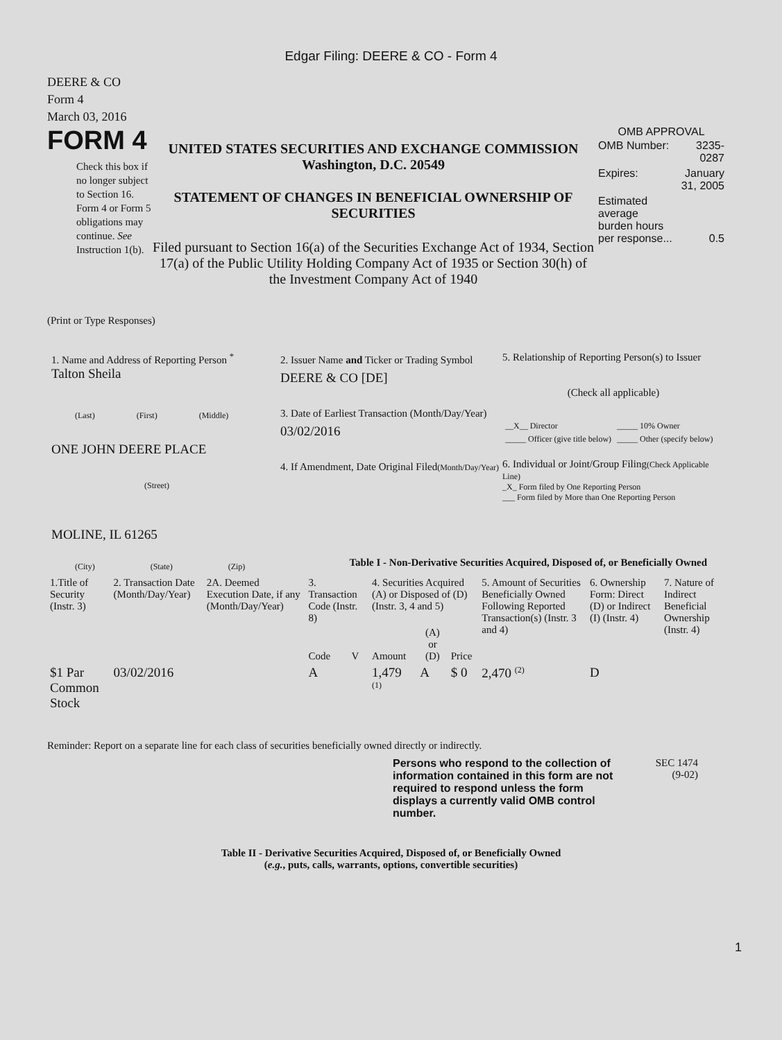Edgar Filing: DEERE & CO - Form 4
DEERE & CO
Form 4
March 03, 2016
FORM 4
Check this box if no longer subject to Section 16. Form 4 or Form 5 obligations may continue. See Instruction 1(b).
UNITED STATES SECURITIES AND EXCHANGE COMMISSION
Washington, D.C. 20549
STATEMENT OF CHANGES IN BENEFICIAL OWNERSHIP OF SECURITIES
Filed pursuant to Section 16(a) of the Securities Exchange Act of 1934, Section 17(a) of the Public Utility Holding Company Act of 1935 or Section 30(h) of the Investment Company Act of 1940
OMB APPROVAL
| OMB Number: | 3235-0287 |
| Expires: | January 31, 2005 |
| Estimated average burden hours per response... | 0.5 |
(Print or Type Responses)
1. Name and Address of Reporting Person <sup>*</sup>
Talton Sheila
(Last) (First) (Middle)
ONE JOHN DEERE PLACE
(Street)
MOLINE, IL 61265
(City) (State) (Zip)
2. Issuer Name and Ticker or Trading Symbol
DEERE & CO [DE]
3. Date of Earliest Transaction (Month/Day/Year)
03/02/2016
4. If Amendment, Date Original Filed(Month/Day/Year)
5. Relationship of Reporting Person(s) to Issuer
(Check all applicable)
| __X__ Director | _____ 10% Owner |
| _____ Officer (give title below) | _____ Other (specify below) |
6. Individual or Joint/Group Filing(Check Applicable Line)
_X_ Form filed by One Reporting Person
___ Form filed by More than One Reporting Person
Table I - Non-Derivative Securities Acquired, Disposed of, or Beneficially Owned
| 1.Title of Security (Instr. 3) | 2. Transaction Date (Month/Day/Year) | 2A. Deemed Execution Date, if any (Month/Day/Year) | 3. Transaction Code (Instr. 8) | | 4. Securities Acquired (A) or Disposed of (D) (Instr. 3, 4 and 5) | | | 5. Amount of Securities Beneficially Owned Following Reported Transaction(s) (Instr. 3 and 4) | 6. Ownership Form: Direct (D) or Indirect (I) (Instr. 4) | 7. Nature of Indirect Beneficial Ownership (Instr. 4) |
| --- | --- | --- | --- | --- | --- | --- | --- | --- | --- | --- |
| | | | Code | V | Amount | (A) or (D) | Price | | | |
| $1 Par Common Stock | 03/02/2016 | | A | | 1,479 <sup>(1)</sup> | A | $ 0 | 2,470 <sup>(2)</sup> | D | |
Reminder: Report on a separate line for each class of securities beneficially owned directly or indirectly.
Persons who respond to the collection of information contained in this form are not required to respond unless the form displays a currently valid OMB control number.
SEC 1474
(9-02)
Table II - Derivative Securities Acquired, Disposed of, or Beneficially Owned
(e.g., puts, calls, warrants, options, convertible securities)
1